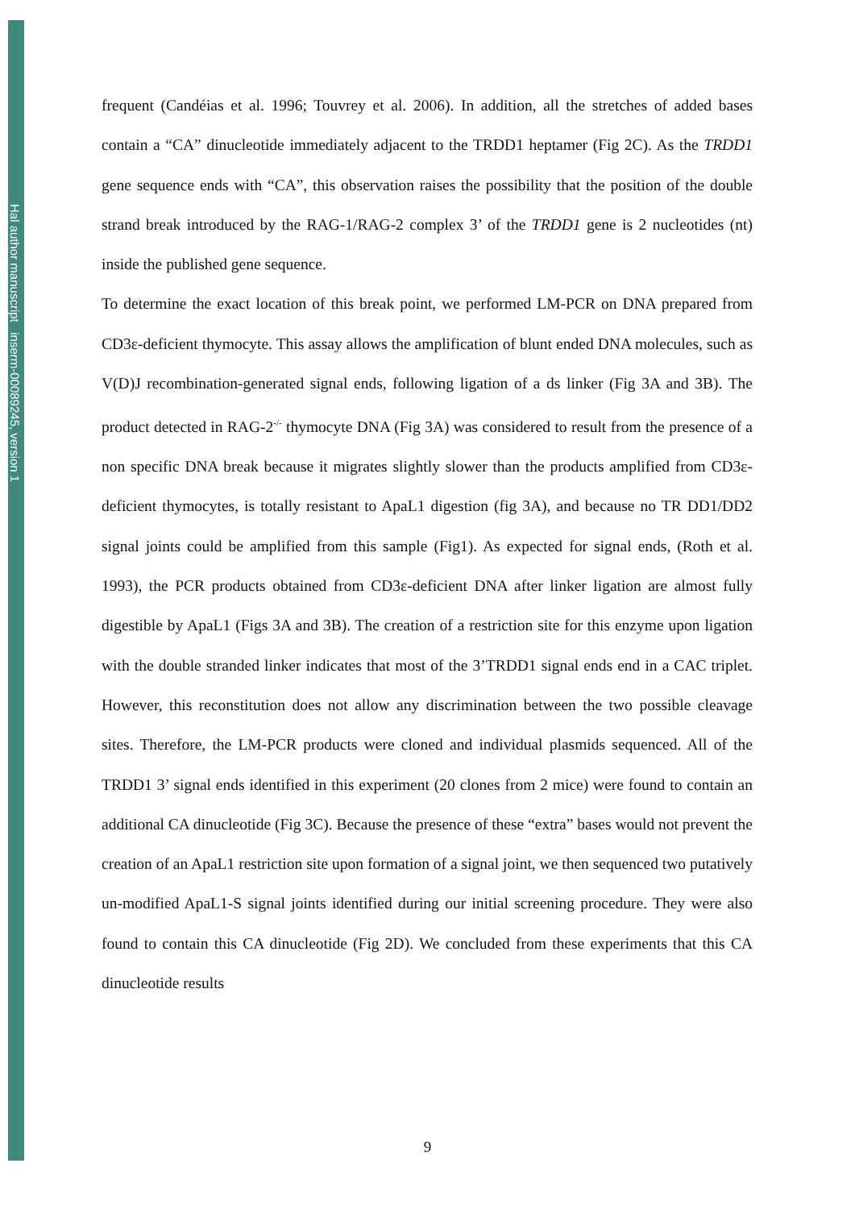Hal author manuscript inserm-00089245, version 1
frequent (Candéias et al. 1996; Touvrey et al. 2006). In addition, all the stretches of added bases contain a “CA” dinucleotide immediately adjacent to the TRDD1 heptamer (Fig 2C). As the TRDD1 gene sequence ends with “CA”, this observation raises the possibility that the position of the double strand break introduced by the RAG-1/RAG-2 complex 3’ of the TRDD1 gene is 2 nucleotides (nt) inside the published gene sequence.
To determine the exact location of this break point, we performed LM-PCR on DNA prepared from CD3ε-deficient thymocyte. This assay allows the amplification of blunt ended DNA molecules, such as V(D)J recombination-generated signal ends, following ligation of a ds linker (Fig 3A and 3B). The product detected in RAG-2<sup>-/-</sup> thymocyte DNA (Fig 3A) was considered to result from the presence of a non specific DNA break because it migrates slightly slower than the products amplified from CD3ε-deficient thymocytes, is totally resistant to ApaL1 digestion (fig 3A), and because no TR DD1/DD2 signal joints could be amplified from this sample (Fig1). As expected for signal ends, (Roth et al. 1993), the PCR products obtained from CD3ε-deficient DNA after linker ligation are almost fully digestible by ApaL1 (Figs 3A and 3B). The creation of a restriction site for this enzyme upon ligation with the double stranded linker indicates that most of the 3’TRDD1 signal ends end in a CAC triplet. However, this reconstitution does not allow any discrimination between the two possible cleavage sites. Therefore, the LM-PCR products were cloned and individual plasmids sequenced. All of the TRDD1 3’ signal ends identified in this experiment (20 clones from 2 mice) were found to contain an additional CA dinucleotide (Fig 3C). Because the presence of these “extra” bases would not prevent the creation of an ApaL1 restriction site upon formation of a signal joint, we then sequenced two putatively un-modified ApaL1-S signal joints identified during our initial screening procedure. They were also found to contain this CA dinucleotide (Fig 2D). We concluded from these experiments that this CA dinucleotide results
9